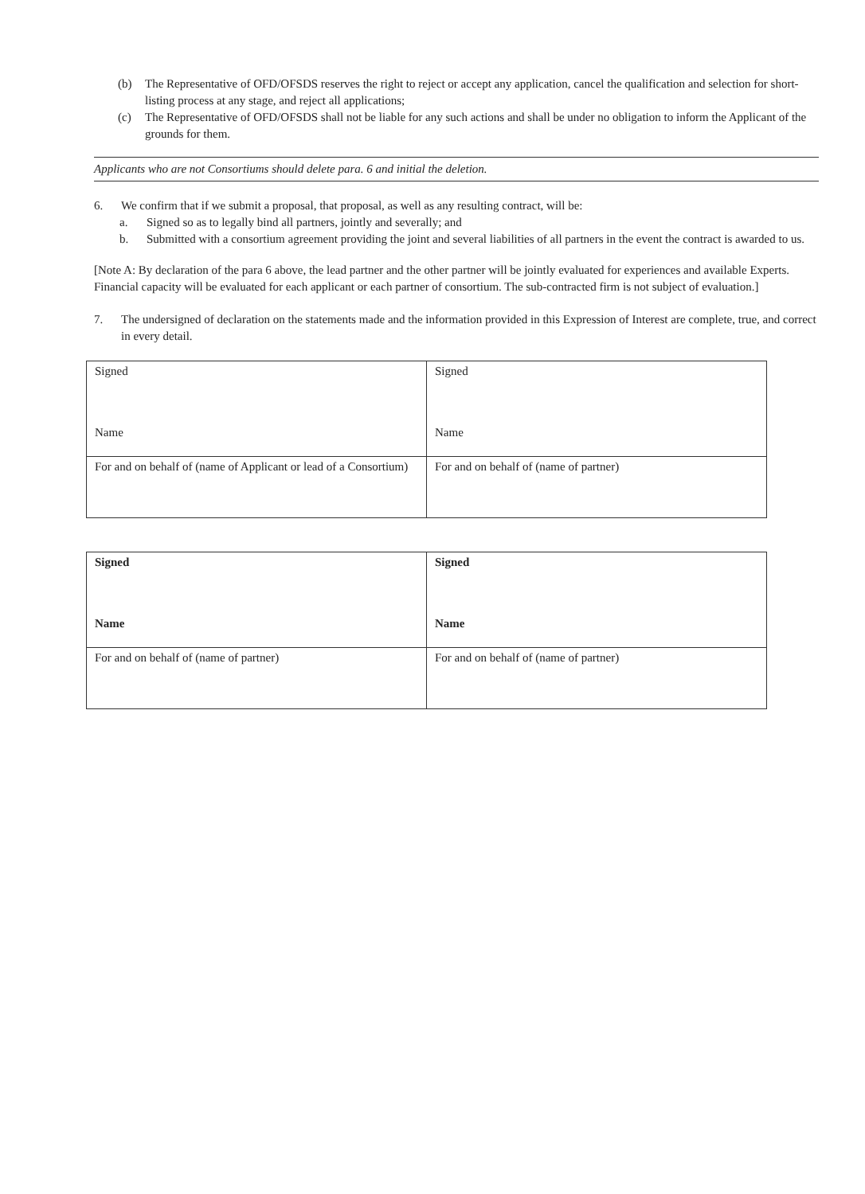(b) The Representative of OFD/OFSDS reserves the right to reject or accept any application, cancel the qualification and selection for short-listing process at any stage, and reject all applications;
(c) The Representative of OFD/OFSDS shall not be liable for any such actions and shall be under no obligation to inform the Applicant of the grounds for them.
Applicants who are not Consortiums should delete para. 6 and initial the deletion.
6. We confirm that if we submit a proposal, that proposal, as well as any resulting contract, will be:
a. Signed so as to legally bind all partners, jointly and severally; and
b. Submitted with a consortium agreement providing the joint and several liabilities of all partners in the event the contract is awarded to us.
[Note A: By declaration of the para 6 above, the lead partner and the other partner will be jointly evaluated for experiences and available Experts. Financial capacity will be evaluated for each applicant or each partner of consortium. The sub-contracted firm is not subject of evaluation.]
7. The undersigned of declaration on the statements made and the information provided in this Expression of Interest are complete, true, and correct in every detail.
| Signed Name | Signed Name |
| For and on behalf of (name of Applicant or lead of a Consortium) | For and on behalf of (name of partner) |
| Signed Name | Signed Name |
| For and on behalf of (name of partner) | For and on behalf of (name of partner) |